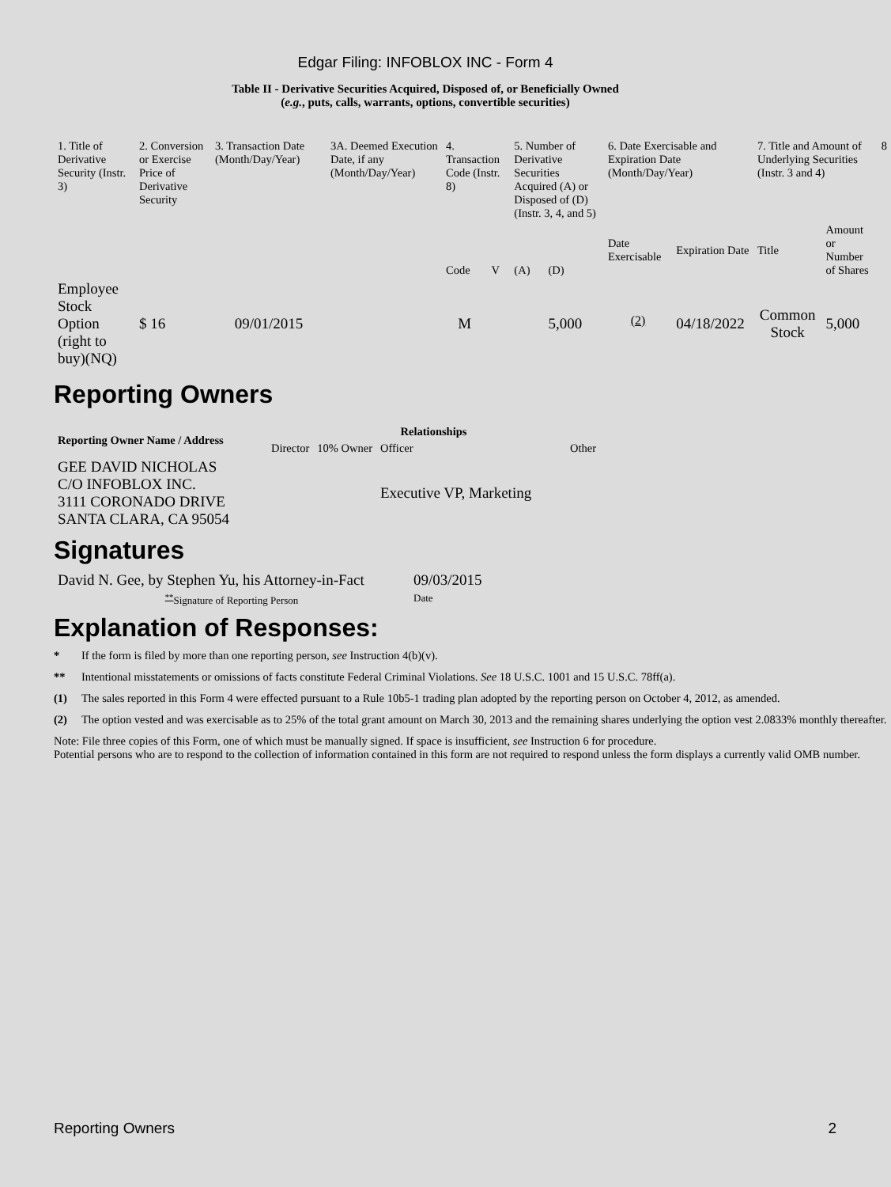Edgar Filing: INFOBLOX INC - Form 4
Table II - Derivative Securities Acquired, Disposed of, or Beneficially Owned
(e.g., puts, calls, warrants, options, convertible securities)
| 1. Title of Derivative Security (Instr. 3) | 2. Conversion or Exercise Price of Derivative Security | 3. Transaction Date (Month/Day/Year) | 3A. Deemed Execution Date, if any (Month/Day/Year) | 4. Transaction Code (Instr. 8) | | 5. Number of Derivative Securities Acquired (A) or Disposed of (D) (Instr. 3, 4, and 5) | | 6. Date Exercisable and Expiration Date (Month/Day/Year) | | 7. Title and Amount of Underlying Securities (Instr. 3 and 4) | | 8 |
| | | | | Code | V | (A) | (D) | Date Exercisable | Expiration Date | Title | Amount or Number of Shares | |
| Employee Stock Option (right to buy)(NQ) | $ 16 | 09/01/2015 | | M | | | 5,000 | <sup>(2)</sup> | 04/18/2022 | Common Stock | 5,000 | |
Reporting Owners
| Reporting Owner Name / Address | Relationships | | | |
| --- | --- | --- | --- | --- |
| | Director | 10% Owner | Officer | Other |
| GEE DAVID NICHOLAS C/O INFOBLOX INC. 3111 CORONADO DRIVE SANTA CLARA, CA 95054 | | | Executive VP, Marketing | |
Signatures
| David N. Gee, by Stephen Yu, his Attorney-in-Fact | 09/03/2015 |
| <sup>**</sup> Signature of Reporting Person | Date |
Explanation of Responses:
* If the form is filed by more than one reporting person, see Instruction 4(b)(v).
** Intentional misstatements or omissions of facts constitute Federal Criminal Violations. See 18 U.S.C. 1001 and 15 U.S.C. 78ff(a).
(1) The sales reported in this Form 4 were effected pursuant to a Rule 10b5-1 trading plan adopted by the reporting person on October 4, 2012, as amended.
(2) The option vested and was exercisable as to 25% of the total grant amount on March 30, 2013 and the remaining shares underlying the option vest 2.0833% monthly thereafter.
Note: File three copies of this Form, one of which must be manually signed. If space is insufficient, see Instruction 6 for procedure.
Potential persons who are to respond to the collection of information contained in this form are not required to respond unless the form displays a currently valid OMB number.
Reporting Owners 2